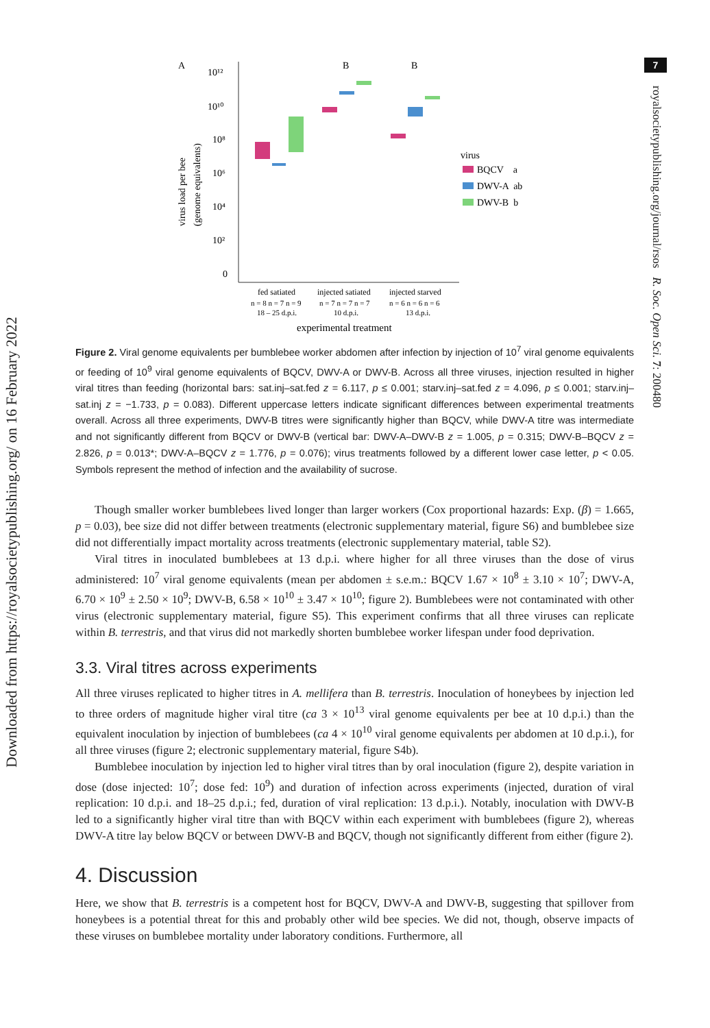Downloaded from https://royalsocietypublishing.org/ on 16 February 2022
7
royalsocietypublishing.org/journal/rsos R. Soc. Open Sci. 7: 200480
A
B
B
10¹²
10¹⁰
10⁸
10⁶
10⁴
10²
0
virus load per bee
(genome equivalents)
virus
BQCV a
DWV-A ab
DWV-B b
fed satiated
injected satiated
injected starved
n = 8 n = 7 n = 9
n = 7 n = 7 n = 7
n = 6 n = 6 n = 6
18 – 25 d.p.i.
10 d.p.i.
13 d.p.i.
experimental treatment
Figure 2. Viral genome equivalents per bumblebee worker abdomen after infection by injection of 10<sup>7</sup> viral genome equivalents or feeding of 10<sup>9</sup> viral genome equivalents of BQCV, DWV-A or DWV-B. Across all three viruses, injection resulted in higher viral titres than feeding (horizontal bars: sat.inj–sat.fed z = 6.117, p ≤ 0.001; starv.inj–sat.fed z = 4.096, p ≤ 0.001; starv.inj–sat.inj z = −1.733, p = 0.083). Different uppercase letters indicate significant differences between experimental treatments overall. Across all three experiments, DWV-B titres were significantly higher than BQCV, while DWV-A titre was intermediate and not significantly different from BQCV or DWV-B (vertical bar: DWV-A–DWV-B z = 1.005, p = 0.315; DWV-B–BQCV z = 2.826, p = 0.013*; DWV-A–BQCV z = 1.776, p = 0.076); virus treatments followed by a different lower case letter, p < 0.05. Symbols represent the method of infection and the availability of sucrose.
Though smaller worker bumblebees lived longer than larger workers (Cox proportional hazards: Exp. (β) = 1.665, p = 0.03), bee size did not differ between treatments (electronic supplementary material, figure S6) and bumblebee size did not differentially impact mortality across treatments (electronic supplementary material, table S2).
Viral titres in inoculated bumblebees at 13 d.p.i. where higher for all three viruses than the dose of virus administered: 10<sup>7</sup> viral genome equivalents (mean per abdomen ± s.e.m.: BQCV 1.67 × 10<sup>8</sup> ± 3.10 × 10<sup>7</sup>; DWV-A, 6.70 × 10<sup>9</sup> ± 2.50 × 10<sup>9</sup>; DWV-B, 6.58 × 10<sup>10</sup> ± 3.47 × 10<sup>10</sup>; figure 2). Bumblebees were not contaminated with other virus (electronic supplementary material, figure S5). This experiment confirms that all three viruses can replicate within B. terrestris, and that virus did not markedly shorten bumblebee worker lifespan under food deprivation.
3.3. Viral titres across experiments
All three viruses replicated to higher titres in A. mellifera than B. terrestris. Inoculation of honeybees by injection led to three orders of magnitude higher viral titre (ca 3 × 10<sup>13</sup> viral genome equivalents per bee at 10 d.p.i.) than the equivalent inoculation by injection of bumblebees (ca 4 × 10<sup>10</sup> viral genome equivalents per abdomen at 10 d.p.i.), for all three viruses (figure 2; electronic supplementary material, figure S4b).
Bumblebee inoculation by injection led to higher viral titres than by oral inoculation (figure 2), despite variation in dose (dose injected: 10<sup>7</sup>; dose fed: 10<sup>9</sup>) and duration of infection across experiments (injected, duration of viral replication: 10 d.p.i. and 18–25 d.p.i.; fed, duration of viral replication: 13 d.p.i.). Notably, inoculation with DWV-B led to a significantly higher viral titre than with BQCV within each experiment with bumblebees (figure 2), whereas DWV-A titre lay below BQCV or between DWV-B and BQCV, though not significantly different from either (figure 2).
4. Discussion
Here, we show that B. terrestris is a competent host for BQCV, DWV-A and DWV-B, suggesting that spillover from honeybees is a potential threat for this and probably other wild bee species. We did not, though, observe impacts of these viruses on bumblebee mortality under laboratory conditions. Furthermore, all